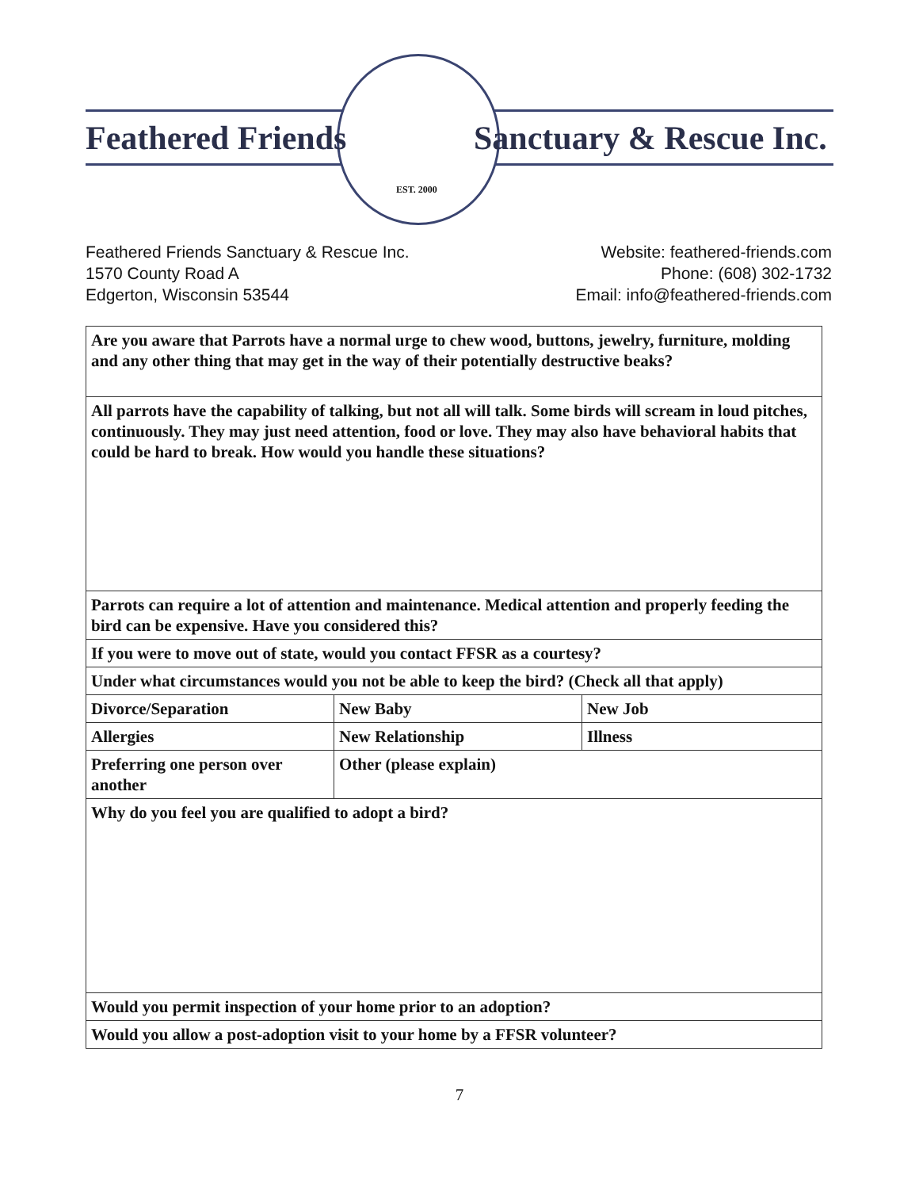Feathered Friends Sanctuary & Rescue Inc.
EST. 2000
Feathered Friends Sanctuary & Rescue Inc.
1570 County Road A
Edgerton, Wisconsin 53544
Website: feathered-friends.com
Phone: (608) 302-1732
Email: info@feathered-friends.com
| Are you aware that Parrots have a normal urge to chew wood, buttons, jewelry, furniture, molding and any other thing that may get in the way of their potentially destructive beaks? | | |
| All parrots have the capability of talking, but not all will talk. Some birds will scream in loud pitches, continuously. They may just need attention, food or love. They may also have behavioral habits that could be hard to break. How would you handle these situations? | | |
| Parrots can require a lot of attention and maintenance. Medical attention and properly feeding the bird can be expensive. Have you considered this? | | |
| If you were to move out of state, would you contact FFSR as a courtesy? | | |
| Under what circumstances would you not be able to keep the bird? (Check all that apply) | | |
| Divorce/Separation | New Baby | New Job |
| Allergies | New Relationship | Illness |
| Preferring one person over another | Other (please explain) | |
| Why do you feel you are qualified to adopt a bird? | | |
| Would you permit inspection of your home prior to an adoption? | | |
| Would you allow a post-adoption visit to your home by a FFSR volunteer? | | |
7